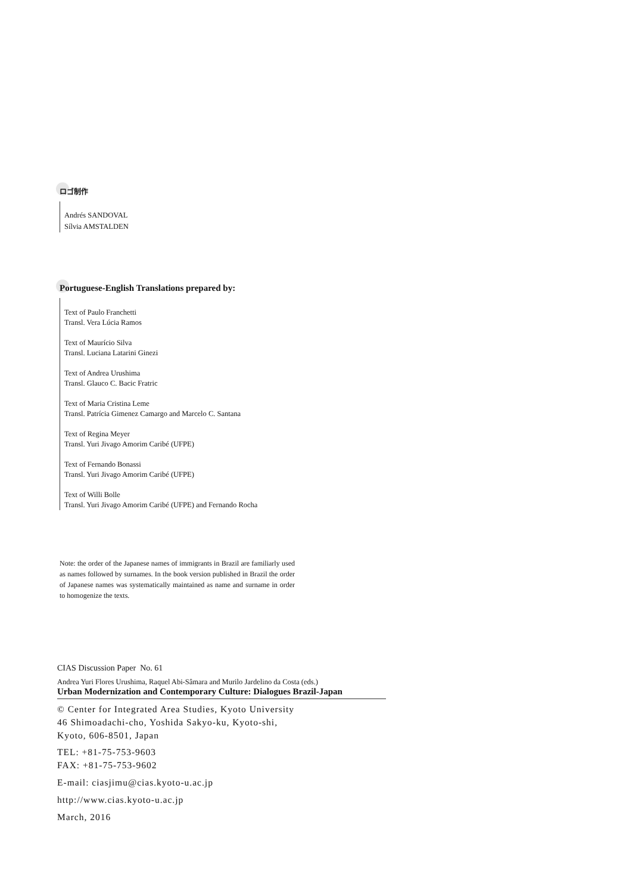ロゴ制作
Andrés SANDOVAL
Sílvia AMSTALDEN
Portuguese-English Translations prepared by:
Text of Paulo Franchetti
Transl. Vera Lúcia Ramos
Text of Maurício Silva
Transl. Luciana Latarini Ginezi
Text of Andrea Urushima
Transl. Glauco C. Bacic Fratric
Text of Maria Cristina Leme
Transl. Patrícia Gimenez Camargo and Marcelo C. Santana
Text of Regina Meyer
Transl. Yuri Jivago Amorim Caribé (UFPE)
Text of Fernando Bonassi
Transl. Yuri Jivago Amorim Caribé (UFPE)
Text of Willi Bolle
Transl. Yuri Jivago Amorim Caribé (UFPE) and Fernando Rocha
Note: the order of the Japanese names of immigrants in Brazil are familiarly used as names followed by surnames. In the book version published in Brazil the order of Japanese names was systematically maintained as name and surname in order to homogenize the texts.
CIAS Discussion Paper No. 61
Andrea Yuri Flores Urushima, Raquel Abi-Sâmara and Murilo Jardelino da Costa (eds.)
Urban Modernization and Contemporary Culture: Dialogues Brazil-Japan
© Center for Integrated Area Studies, Kyoto University
46 Shimoadachi-cho, Yoshida Sakyo-ku, Kyoto-shi,
Kyoto, 606-8501, Japan
TEL: +81-75-753-9603
FAX: +81-75-753-9602
E-mail: ciasjimu@cias.kyoto-u.ac.jp
http://www.cias.kyoto-u.ac.jp
March, 2016